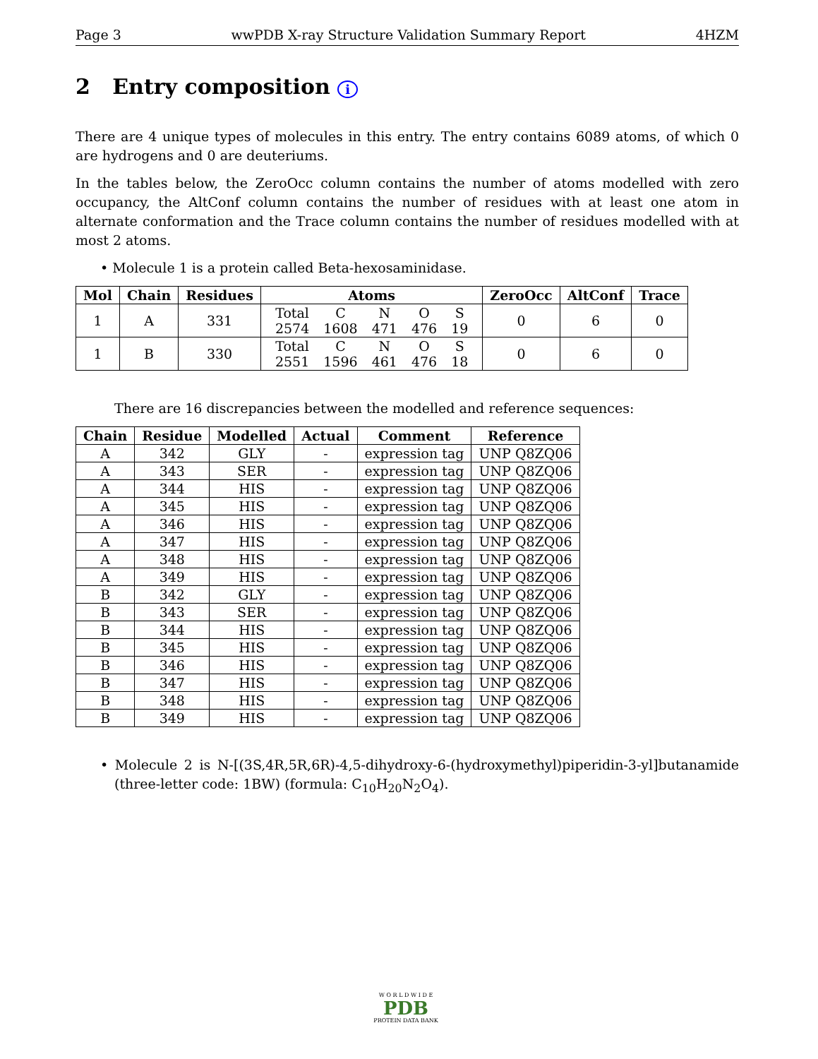Page 3 wwPDB X-ray Structure Validation Summary Report 4HZM
2 Entry composition i
There are 4 unique types of molecules in this entry. The entry contains 6089 atoms, of which 0 are hydrogens and 0 are deuteriums.
In the tables below, the ZeroOcc column contains the number of atoms modelled with zero occupancy, the AltConf column contains the number of residues with at least one atom in alternate conformation and the Trace column contains the number of residues modelled with at most 2 atoms.
• Molecule 1 is a protein called Beta-hexosaminidase.
| Mol | Chain | Residues | Atoms | ZeroOcc | AltConf | Trace |
| --- | --- | --- | --- | --- | --- | --- |
| 1 | A | 331 | / Total / C / N / O / S / / 2574 / 1608 / 471 / 476 / 19 / | 0 | 6 | 0 |
| 1 | B | 330 | / Total / C / N / O / S / / 2551 / 1596 / 461 / 476 / 18 / | 0 | 6 | 0 |
There are 16 discrepancies between the modelled and reference sequences:
| Chain | Residue | Modelled | Actual | Comment | Reference |
| --- | --- | --- | --- | --- | --- |
| A | 342 | GLY | - | expression tag | UNP Q8ZQ06 |
| A | 343 | SER | - | expression tag | UNP Q8ZQ06 |
| A | 344 | HIS | - | expression tag | UNP Q8ZQ06 |
| A | 345 | HIS | - | expression tag | UNP Q8ZQ06 |
| A | 346 | HIS | - | expression tag | UNP Q8ZQ06 |
| A | 347 | HIS | - | expression tag | UNP Q8ZQ06 |
| A | 348 | HIS | - | expression tag | UNP Q8ZQ06 |
| A | 349 | HIS | - | expression tag | UNP Q8ZQ06 |
| B | 342 | GLY | - | expression tag | UNP Q8ZQ06 |
| B | 343 | SER | - | expression tag | UNP Q8ZQ06 |
| B | 344 | HIS | - | expression tag | UNP Q8ZQ06 |
| B | 345 | HIS | - | expression tag | UNP Q8ZQ06 |
| B | 346 | HIS | - | expression tag | UNP Q8ZQ06 |
| B | 347 | HIS | - | expression tag | UNP Q8ZQ06 |
| B | 348 | HIS | - | expression tag | UNP Q8ZQ06 |
| B | 349 | HIS | - | expression tag | UNP Q8ZQ06 |
• Molecule 2 is N-[(3S,4R,5R,6R)-4,5-dihydroxy-6-(hydroxymethyl)piperidin-3-yl]butanamide (three-letter code: 1BW) (formula: C<sub>10</sub>H<sub>20</sub>N<sub>2</sub>O<sub>4</sub>).
W O R L D W I D E
PDB
PROTEIN DATA BANK